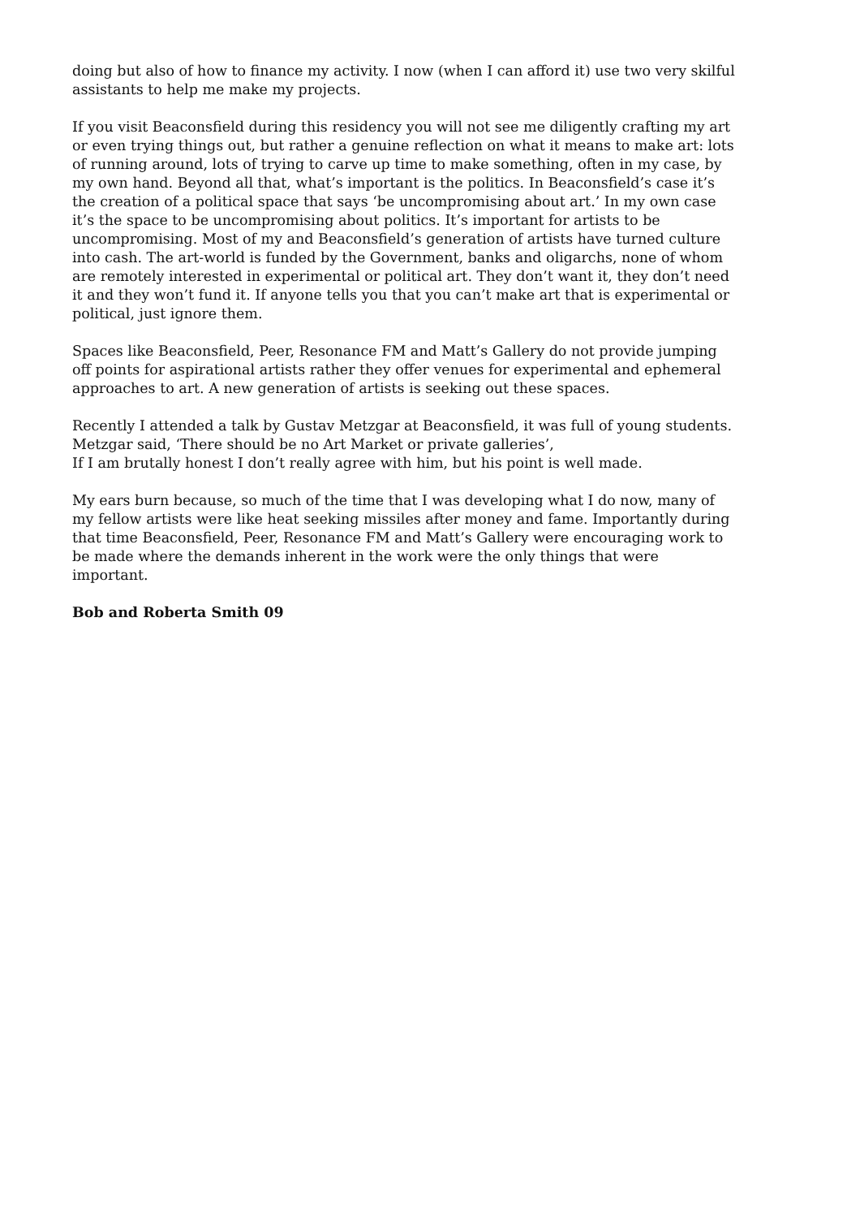doing but also of how to finance my activity. I now (when I can afford it) use two very skilful assistants to help me make my projects.
If you visit Beaconsfield during this residency you will not see me diligently crafting my art or even trying things out, but rather a genuine reflection on what it means to make art: lots of running around, lots of trying to carve up time to make something, often in my case, by my own hand. Beyond all that, what’s important is the politics. In Beaconsfield’s case it’s the creation of a political space that says ‘be uncompromising about art.’ In my own case it’s the space to be uncompromising about politics. It’s important for artists to be uncompromising. Most of my and Beaconsfield’s generation of artists have turned culture into cash. The art-world is funded by the Government, banks and oligarchs, none of whom are remotely interested in experimental or political art. They don’t want it, they don’t need it and they won’t fund it. If anyone tells you that you can’t make art that is experimental or political, just ignore them.
Spaces like Beaconsfield, Peer, Resonance FM and Matt’s Gallery do not provide jumping off points for aspirational artists rather they offer venues for experimental and ephemeral approaches to art. A new generation of artists is seeking out these spaces.
Recently I attended a talk by Gustav Metzgar at Beaconsfield, it was full of young students. Metzgar said, ‘There should be no Art Market or private galleries’,
If I am brutally honest I don’t really agree with him, but his point is well made.
My ears burn because, so much of the time that I was developing what I do now, many of my fellow artists were like heat seeking missiles after money and fame. Importantly during that time Beaconsfield, Peer, Resonance FM and Matt’s Gallery were encouraging work to be made where the demands inherent in the work were the only things that were important.
Bob and Roberta Smith 09